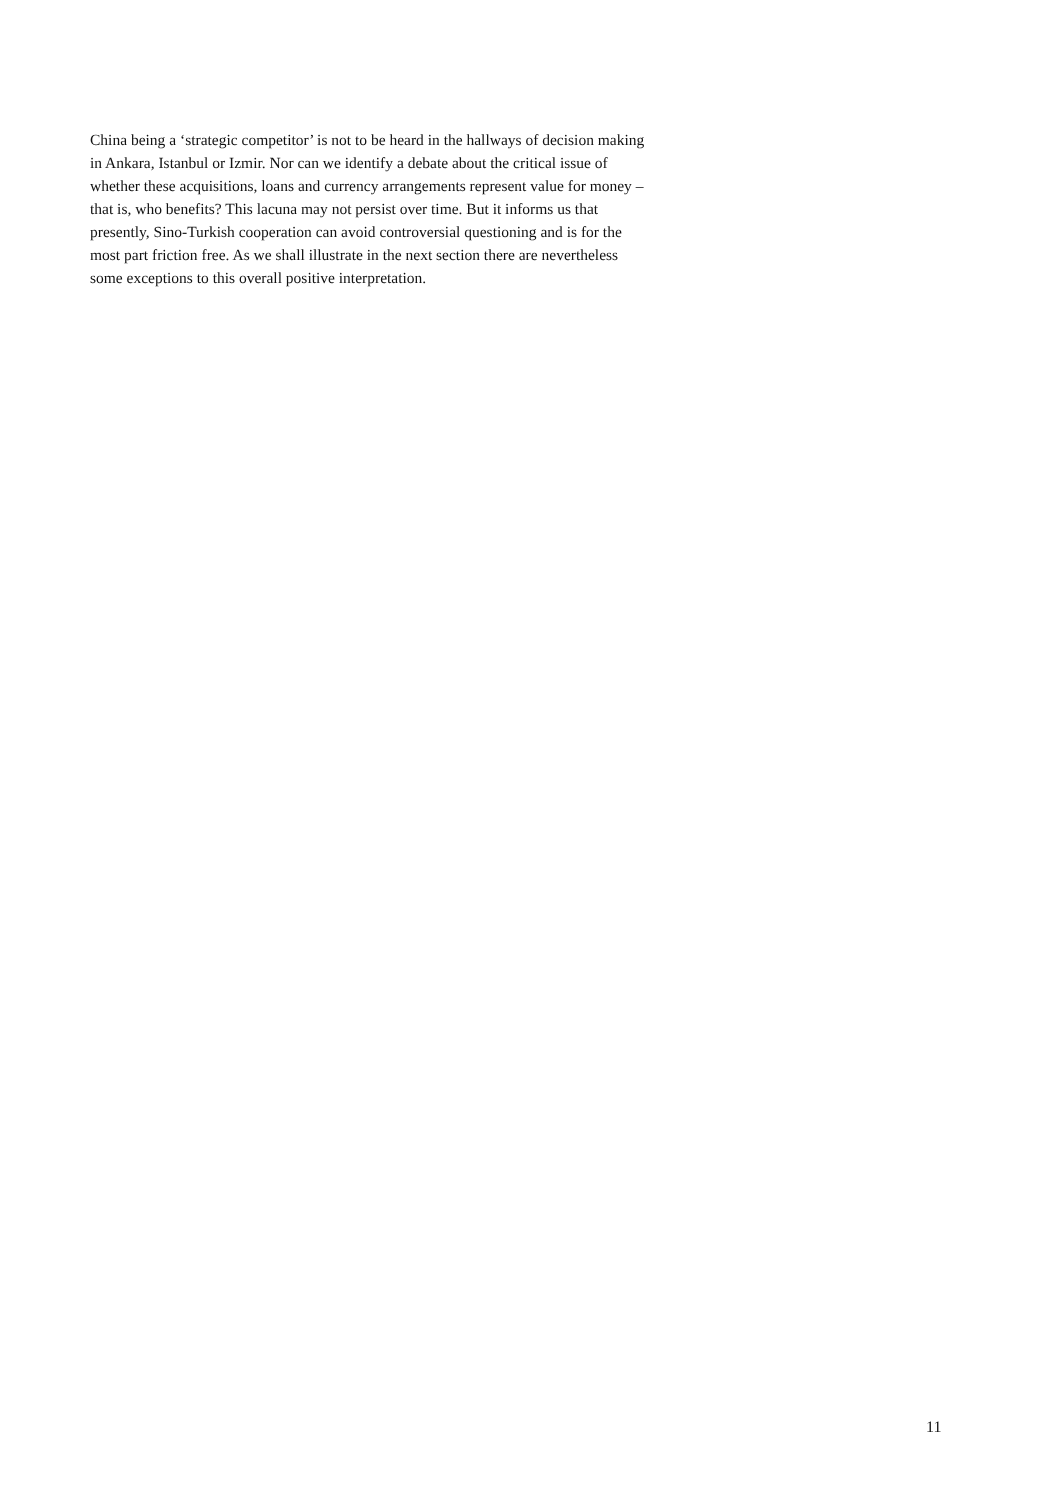China being a ‘strategic competitor’ is not to be heard in the hallways of decision making
in Ankara, Istanbul or Izmir. Nor can we identify a debate about the critical issue of
whether these acquisitions, loans and currency arrangements represent value for money –
that is, who benefits? This lacuna may not persist over time. But it informs us that
presently, Sino-Turkish cooperation can avoid controversial questioning and is for the
most part friction free. As we shall illustrate in the next section there are nevertheless
some exceptions to this overall positive interpretation.
11